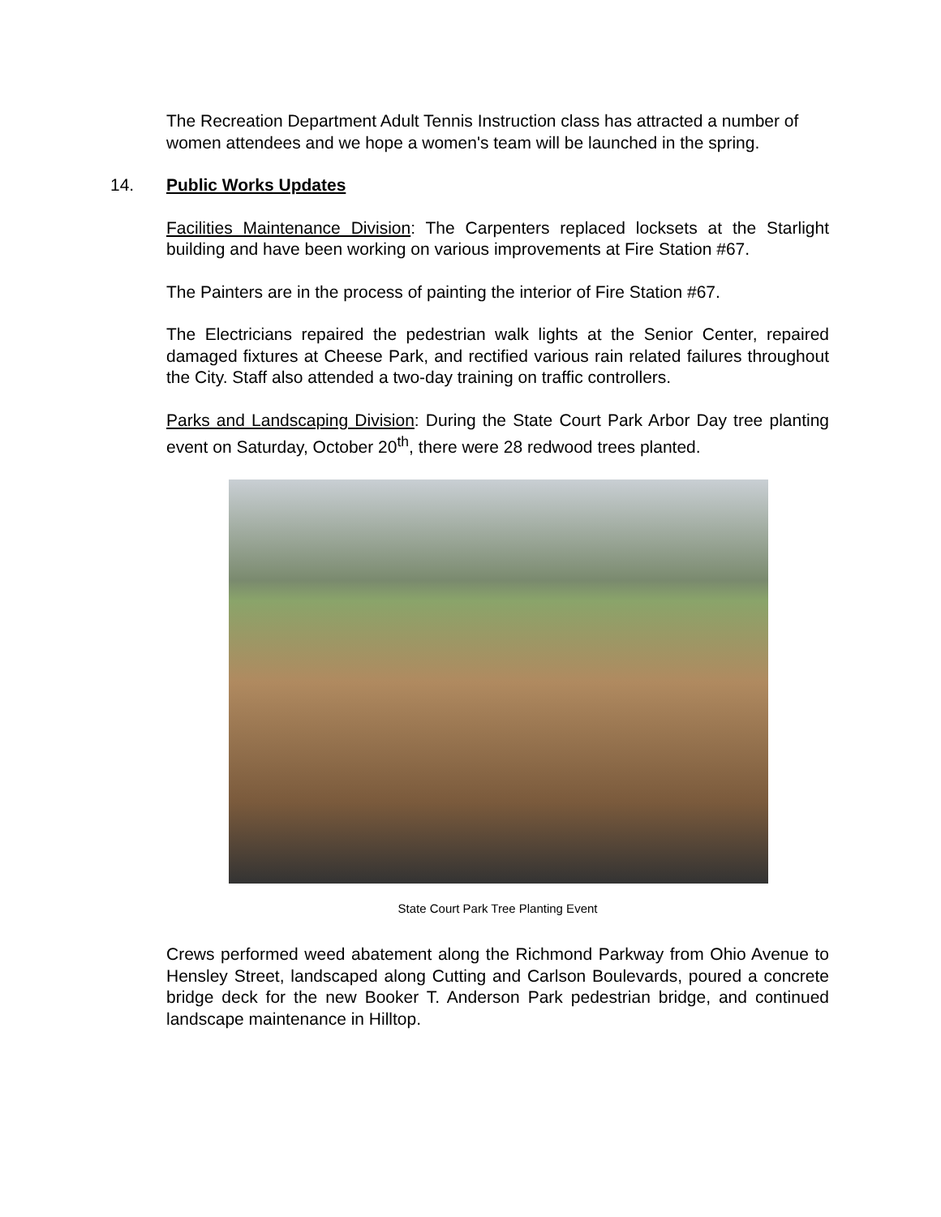The Recreation Department Adult Tennis Instruction class has attracted a number of women attendees and we hope a women's team will be launched in the spring.
14. Public Works Updates
Facilities Maintenance Division: The Carpenters replaced locksets at the Starlight building and have been working on various improvements at Fire Station #67.
The Painters are in the process of painting the interior of Fire Station #67.
The Electricians repaired the pedestrian walk lights at the Senior Center, repaired damaged fixtures at Cheese Park, and rectified various rain related failures throughout the City. Staff also attended a two-day training on traffic controllers.
Parks and Landscaping Division: During the State Court Park Arbor Day tree planting event on Saturday, October 20<sup>th</sup>, there were 28 redwood trees planted.
State Court Park Tree Planting Event
Crews performed weed abatement along the Richmond Parkway from Ohio Avenue to Hensley Street, landscaped along Cutting and Carlson Boulevards, poured a concrete bridge deck for the new Booker T. Anderson Park pedestrian bridge, and continued landscape maintenance in Hilltop.